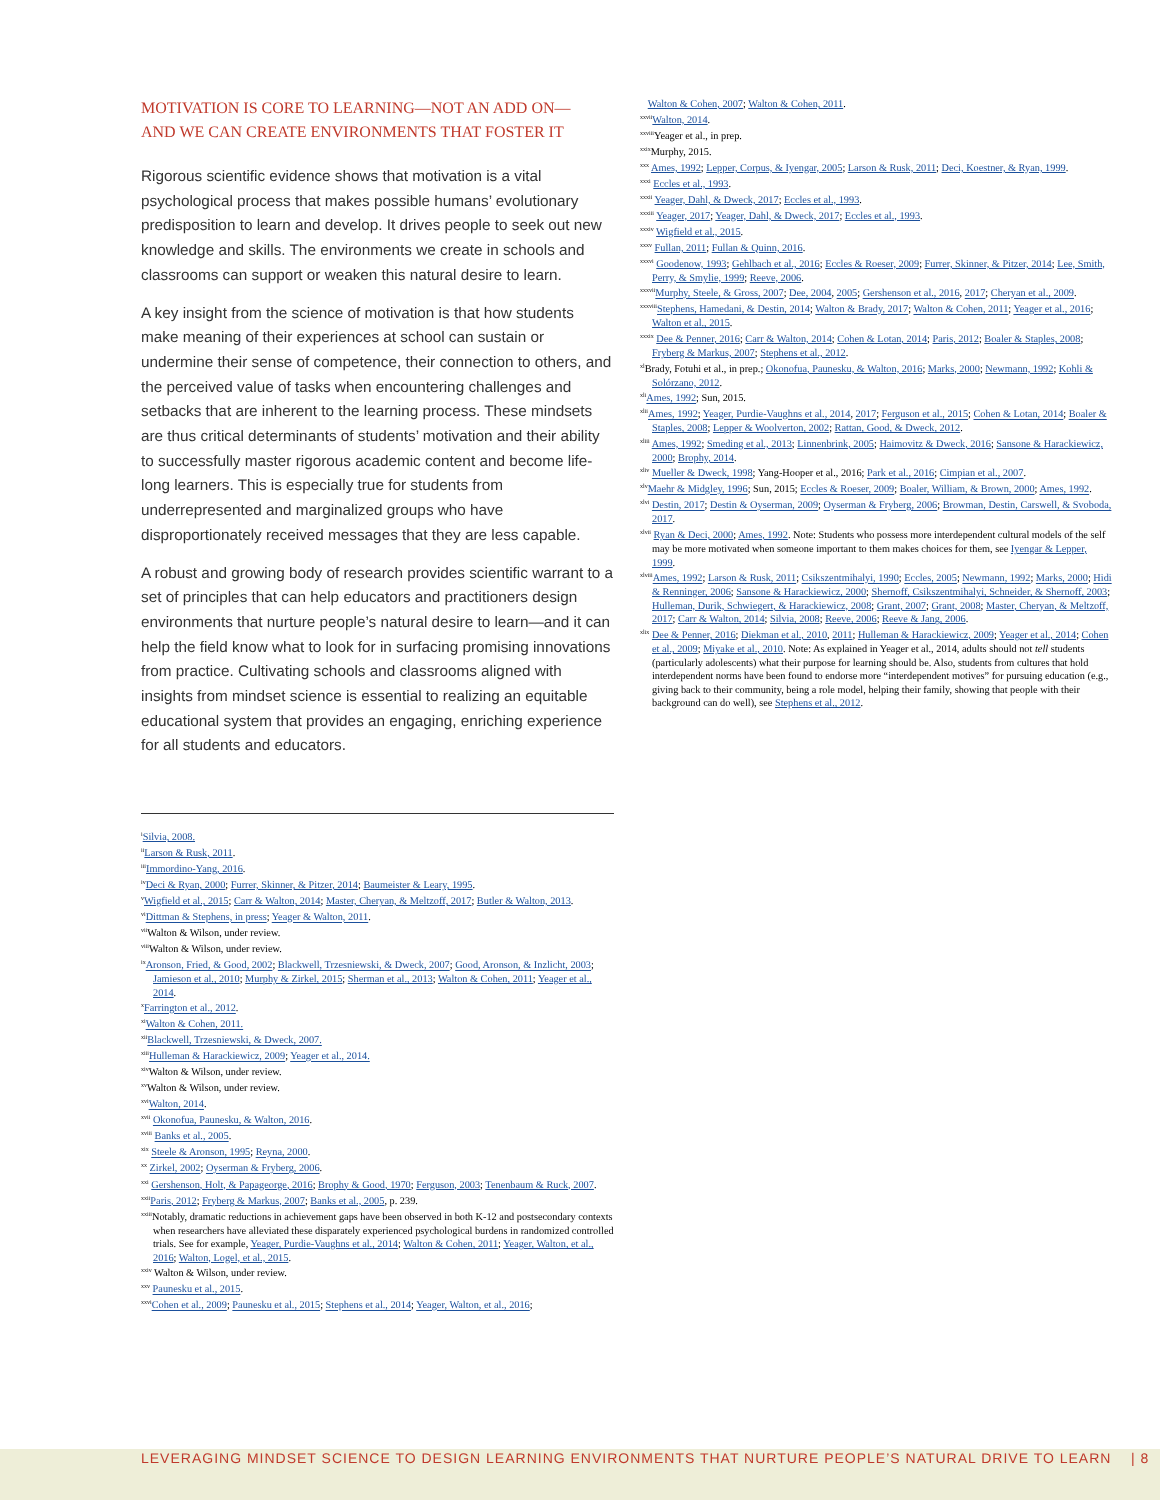MOTIVATION IS CORE TO LEARNING—NOT AN ADD ON—
AND WE CAN CREATE ENVIRONMENTS THAT FOSTER IT
Rigorous scientific evidence shows that motivation is a vital psychological process that makes possible humans’ evolutionary predisposition to learn and develop. It drives people to seek out new knowledge and skills. The environments we create in schools and classrooms can support or weaken this natural desire to learn.
A key insight from the science of motivation is that how students make meaning of their experiences at school can sustain or undermine their sense of competence, their connection to others, and the perceived value of tasks when encountering challenges and setbacks that are inherent to the learning process. These mindsets are thus critical determinants of students’ motivation and their ability to successfully master rigorous academic content and become life-long learners. This is especially true for students from underrepresented and marginalized groups who have disproportionately received messages that they are less capable.
A robust and growing body of research provides scientific warrant to a set of principles that can help educators and practitioners design environments that nurture people’s natural desire to learn—and it can help the field know what to look for in surfacing promising innovations from practice. Cultivating schools and classrooms aligned with insights from mindset science is essential to realizing an equitable educational system that provides an engaging, enriching experience for all students and educators.
<sup>i</sup> Silvia, 2008.
<sup>ii</sup>Larson & Rusk, 2011.
<sup>iii</sup>Immordino-Yang, 2016.
<sup>iv</sup>Deci & Ryan, 2000; Furrer, Skinner, & Pitzer, 2014; Baumeister & Leary, 1995.
<sup>v</sup> Wigfield et al., 2015; Carr & Walton, 2014; Master, Cheryan, & Meltzoff, 2017; Butler & Walton, 2013.
<sup>vi</sup>Dittman & Stephens, in press; Yeager & Walton, 2011.
<sup>vii</sup>Walton & Wilson, under review.
<sup>viii</sup>Walton & Wilson, under review.
<sup>ix</sup>Aronson, Fried, & Good, 2002; Blackwell, Trzesniewski, & Dweck, 2007; Good, Aronson, & Inzlicht, 2003; Jamieson et al., 2010; Murphy & Zirkel, 2015; Sherman et al., 2013; Walton & Cohen, 2011; Yeager et al., 2014.
<sup>x</sup> Farrington et al., 2012.
<sup>xi</sup>Walton & Cohen, 2011.
<sup>xii</sup>Blackwell, Trzesniewski, & Dweck, 2007.
<sup>xiii</sup>Hulleman & Harackiewicz, 2009; Yeager et al., 2014.
<sup>xiv</sup>Walton & Wilson, under review.
<sup>xv</sup>Walton & Wilson, under review.
<sup>xvi</sup>Walton, 2014.
<sup>xvii</sup> Okonofua, Paunesku, & Walton, 2016.
<sup>xviii</sup> Banks et al., 2005.
<sup>xix</sup> Steele & Aronson, 1995; Reyna, 2000.
<sup>xx</sup> Zirkel, 2002; Oyserman & Fryberg, 2006.
<sup>xxi</sup> Gershenson, Holt, & Papageorge, 2016; Brophy & Good, 1970; Ferguson, 2003; Tenenbaum & Ruck, 2007.
<sup>xxii</sup>Paris, 2012; Fryberg & Markus, 2007; Banks et al., 2005, p. 239.
<sup>xxiii</sup>Notably, dramatic reductions in achievement gaps have been observed in both K-12 and postsecondary contexts when researchers have alleviated these disparately experienced psychological burdens in randomized controlled trials. See for example, Yeager, Purdie-Vaughns et al., 2014; Walton & Cohen, 2011; Yeager, Walton, et al., 2016; Walton, Logel, et al., 2015.
<sup>xxiv</sup> Walton & Wilson, under review.
<sup>xxv</sup> Paunesku et al., 2015.
<sup>xxvi</sup>Cohen et al., 2009; Paunesku et al., 2015; Stephens et al., 2014; Yeager, Walton, et al., 2016;
Walton & Cohen, 2007; Walton & Cohen, 2011.
<sup>xxvii</sup>Walton, 2014.
<sup>xxviii</sup>Yeager et al., in prep.
<sup>xxix</sup>Murphy, 2015.
<sup>xxx</sup> Ames, 1992; Lepper, Corpus, & Iyengar, 2005; Larson & Rusk, 2011; Deci, Koestner, & Ryan, 1999.
<sup>xxxi</sup> Eccles et al., 1993.
<sup>xxxii</sup> Yeager, Dahl, & Dweck, 2017; Eccles et al., 1993.
<sup>xxxiii</sup> Yeager, 2017; Yeager, Dahl, & Dweck, 2017; Eccles et al., 1993.
<sup>xxxiv</sup> Wigfield et al., 2015.
<sup>xxxv</sup> Fullan, 2011; Fullan & Quinn, 2016.
<sup>xxxvi</sup> Goodenow, 1993; Gehlbach et al., 2016; Eccles & Roeser, 2009; Furrer, Skinner, & Pitzer, 2014; Lee, Smith, Perry, & Smylie, 1999; Reeve, 2006.
<sup>xxxvii</sup>Murphy, Steele, & Gross, 2007; Dee, 2004, 2005; Gershenson et al., 2016, 2017; Cheryan et al., 2009.
<sup>xxxviii</sup>Stephens, Hamedani, & Destin, 2014; Walton & Brady, 2017; Walton & Cohen, 2011; Yeager et al., 2016; Walton et al., 2015.
<sup>xxxix</sup> Dee & Penner, 2016; Carr & Walton, 2014; Cohen & Lotan, 2014; Paris, 2012; Boaler & Staples, 2008; Fryberg & Markus, 2007; Stephens et al., 2012.
<sup>xl</sup>Brady, Fotuhi et al., in prep.; Okonofua, Paunesku, & Walton, 2016; Marks, 2000; Newmann, 1992; Kohli & Solórzano, 2012.
<sup>xli</sup>Ames, 1992; Sun, 2015.
<sup>xlii</sup>Ames, 1992; Yeager, Purdie-Vaughns et al., 2014, 2017; Ferguson et al., 2015; Cohen & Lotan, 2014; Boaler & Staples, 2008; Lepper & Woolverton, 2002; Rattan, Good, & Dweck, 2012.
<sup>xliii</sup> Ames, 1992; Smeding et al., 2013; Linnenbrink, 2005; Haimovitz & Dweck, 2016; Sansone & Harackiewicz, 2000; Brophy, 2014.
<sup>xliv</sup> Mueller & Dweck, 1998; Yang-Hooper et al., 2016; Park et al., 2016; Cimpian et al., 2007.
<sup>xlv</sup>Maehr & Midgley, 1996; Sun, 2015; Eccles & Roeser, 2009; Boaler, William, & Brown, 2000; Ames, 1992.
<sup>xlvi</sup> Destin, 2017; Destin & Oyserman, 2009; Oyserman & Fryberg, 2006; Browman, Destin, Carswell, & Svoboda, 2017.
<sup>xlvii</sup> Ryan & Deci, 2000; Ames, 1992. Note: Students who possess more interdependent cultural models of the self may be more motivated when someone important to them makes choices for them, see Iyengar & Lepper, 1999.
<sup>xlviii</sup>Ames, 1992; Larson & Rusk, 2011; Csikszentmihalyi, 1990; Eccles, 2005; Newmann, 1992; Marks, 2000; Hidi & Renninger, 2006; Sansone & Harackiewicz, 2000; Shernoff, Csikszentmihalyi, Schneider, & Shernoff, 2003; Hulleman, Durik, Schwiegert, & Harackiewicz, 2008; Grant, 2007; Grant, 2008; Master, Cheryan, & Meltzoff, 2017; Carr & Walton, 2014; Silvia, 2008; Reeve, 2006; Reeve & Jang, 2006.
<sup>xlix</sup> Dee & Penner, 2016; Diekman et al., 2010, 2011; Hulleman & Harackiewicz, 2009; Yeager et al., 2014; Cohen et al., 2009; Miyake et al., 2010. Note: As explained in Yeager et al., 2014, adults should not tell students (particularly adolescents) what their purpose for learning should be. Also, students from cultures that hold interdependent norms have been found to endorse more “interdependent motives” for pursuing education (e.g., giving back to their community, being a role model, helping their family, showing that people with their background can do well), see Stephens et al., 2012.
LEVERAGING MINDSET SCIENCE TO DESIGN LEARNING ENVIRONMENTS THAT NURTURE PEOPLE’S NATURAL DRIVE TO LEARN | 8